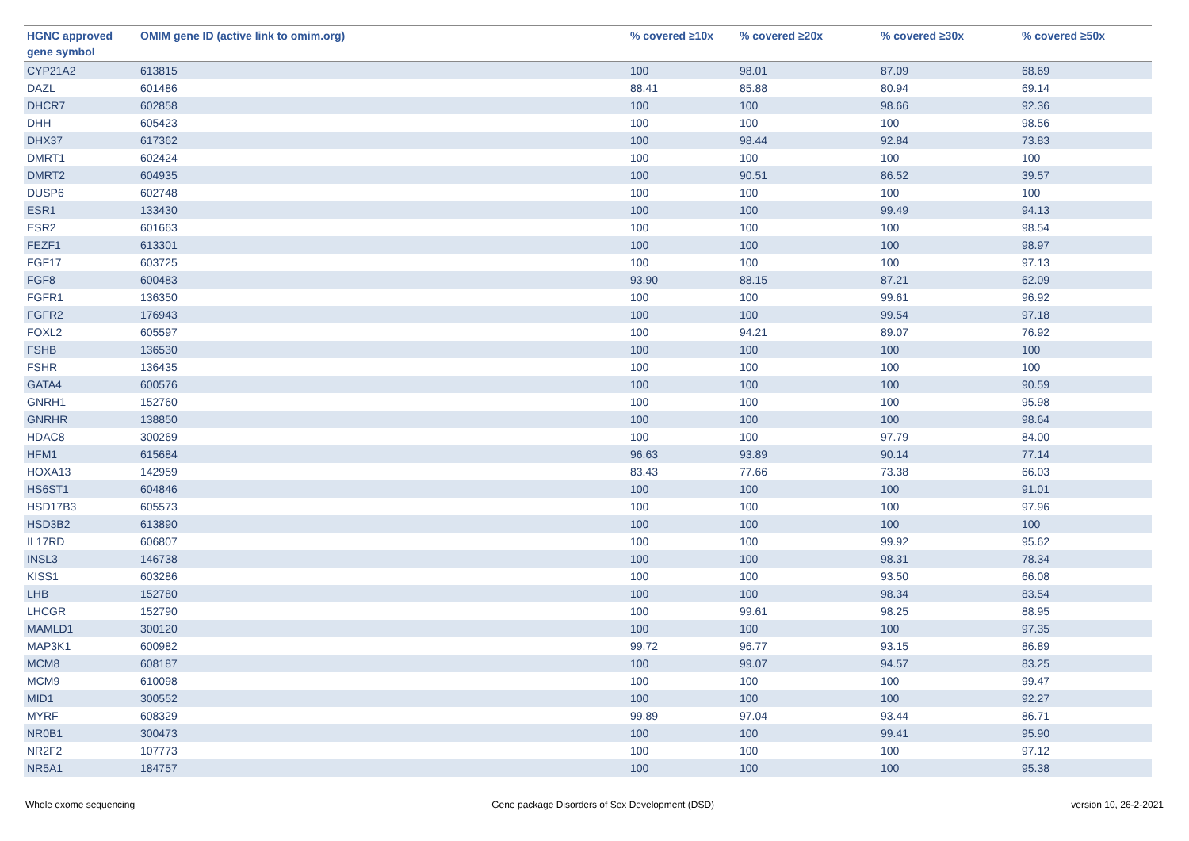| HGNC approved gene symbol | OMIM gene ID (active link to omim.org) | % covered ≥10x | % covered ≥20x | % covered ≥30x | % covered ≥50x |
| --- | --- | --- | --- | --- | --- |
| CYP21A2 | 613815 | 100 | 98.01 | 87.09 | 68.69 |
| DAZL | 601486 | 88.41 | 85.88 | 80.94 | 69.14 |
| DHCR7 | 602858 | 100 | 100 | 98.66 | 92.36 |
| DHH | 605423 | 100 | 100 | 100 | 98.56 |
| DHX37 | 617362 | 100 | 98.44 | 92.84 | 73.83 |
| DMRT1 | 602424 | 100 | 100 | 100 | 100 |
| DMRT2 | 604935 | 100 | 90.51 | 86.52 | 39.57 |
| DUSP6 | 602748 | 100 | 100 | 100 | 100 |
| ESR1 | 133430 | 100 | 100 | 99.49 | 94.13 |
| ESR2 | 601663 | 100 | 100 | 100 | 98.54 |
| FEZF1 | 613301 | 100 | 100 | 100 | 98.97 |
| FGF17 | 603725 | 100 | 100 | 100 | 97.13 |
| FGF8 | 600483 | 93.90 | 88.15 | 87.21 | 62.09 |
| FGFR1 | 136350 | 100 | 100 | 99.61 | 96.92 |
| FGFR2 | 176943 | 100 | 100 | 99.54 | 97.18 |
| FOXL2 | 605597 | 100 | 94.21 | 89.07 | 76.92 |
| FSHB | 136530 | 100 | 100 | 100 | 100 |
| FSHR | 136435 | 100 | 100 | 100 | 100 |
| GATA4 | 600576 | 100 | 100 | 100 | 90.59 |
| GNRH1 | 152760 | 100 | 100 | 100 | 95.98 |
| GNRHR | 138850 | 100 | 100 | 100 | 98.64 |
| HDAC8 | 300269 | 100 | 100 | 97.79 | 84.00 |
| HFM1 | 615684 | 96.63 | 93.89 | 90.14 | 77.14 |
| HOXA13 | 142959 | 83.43 | 77.66 | 73.38 | 66.03 |
| HS6ST1 | 604846 | 100 | 100 | 100 | 91.01 |
| HSD17B3 | 605573 | 100 | 100 | 100 | 97.96 |
| HSD3B2 | 613890 | 100 | 100 | 100 | 100 |
| IL17RD | 606807 | 100 | 100 | 99.92 | 95.62 |
| INSL3 | 146738 | 100 | 100 | 98.31 | 78.34 |
| KISS1 | 603286 | 100 | 100 | 93.50 | 66.08 |
| LHB | 152780 | 100 | 100 | 98.34 | 83.54 |
| LHCGR | 152790 | 100 | 99.61 | 98.25 | 88.95 |
| MAMLD1 | 300120 | 100 | 100 | 100 | 97.35 |
| MAP3K1 | 600982 | 99.72 | 96.77 | 93.15 | 86.89 |
| MCM8 | 608187 | 100 | 99.07 | 94.57 | 83.25 |
| MCM9 | 610098 | 100 | 100 | 100 | 99.47 |
| MID1 | 300552 | 100 | 100 | 100 | 92.27 |
| MYRF | 608329 | 99.89 | 97.04 | 93.44 | 86.71 |
| NR0B1 | 300473 | 100 | 100 | 99.41 | 95.90 |
| NR2F2 | 107773 | 100 | 100 | 100 | 97.12 |
| NR5A1 | 184757 | 100 | 100 | 100 | 95.38 |
Whole exome sequencing Gene package Disorders of Sex Development (DSD) version 10, 26-2-2021